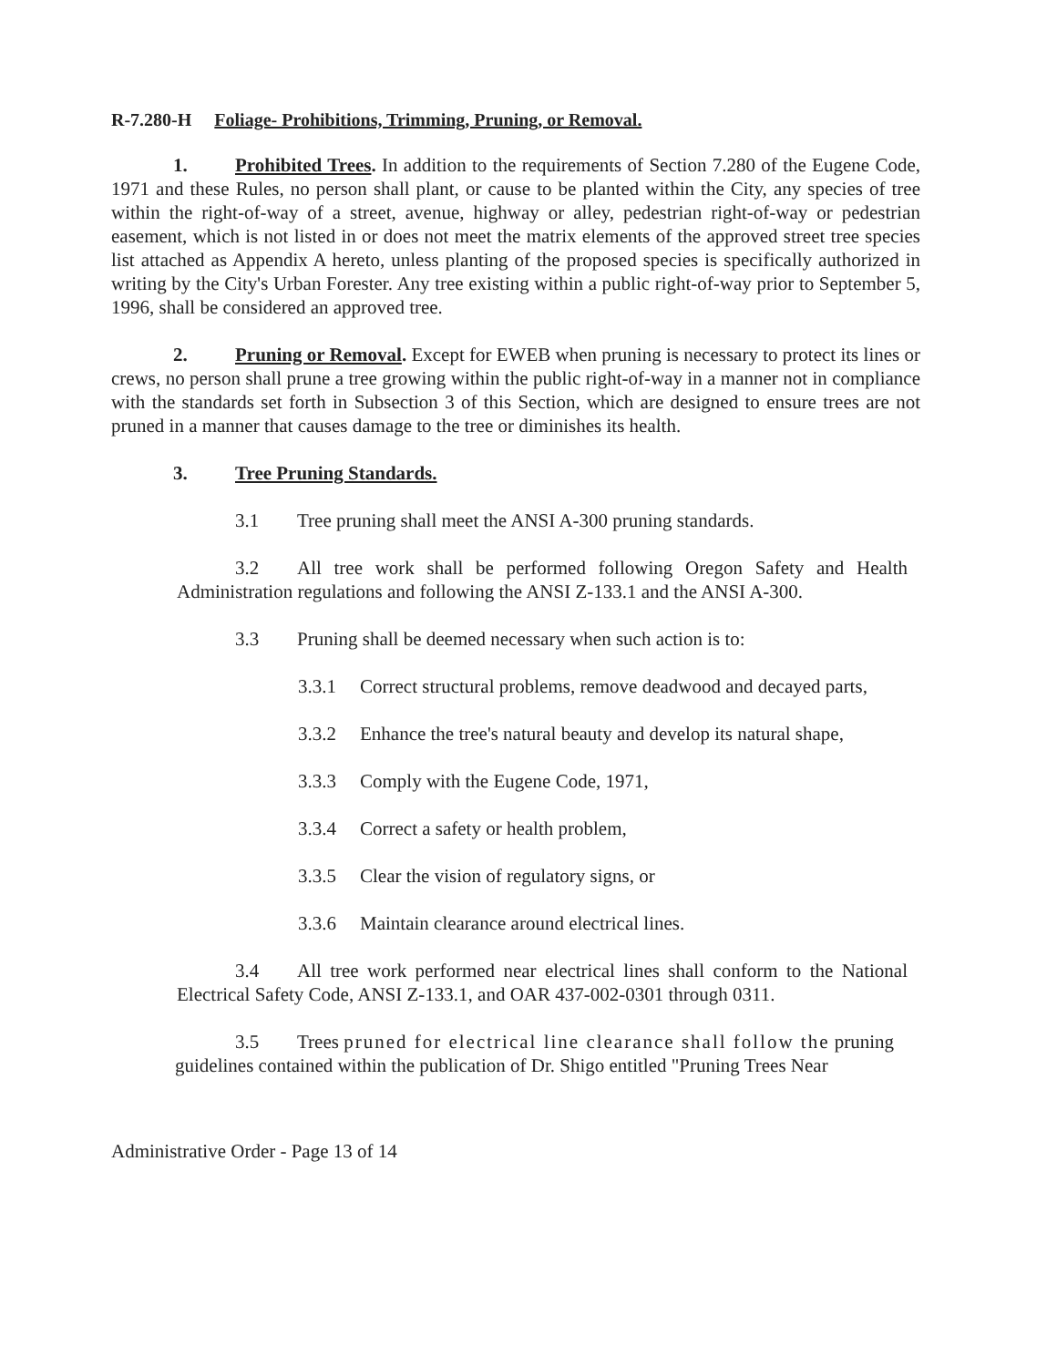R-7.280-H Foliage- Prohibitions, Trimming, Pruning, or Removal.
1. Prohibited Trees. In addition to the requirements of Section 7.280 of the Eugene Code, 1971 and these Rules, no person shall plant, or cause to be planted within the City, any species of tree within the right-of-way of a street, avenue, highway or alley, pedestrian right-of-way or pedestrian easement, which is not listed in or does not meet the matrix elements of the approved street tree species list attached as Appendix A hereto, unless planting of the proposed species is specifically authorized in writing by the City's Urban Forester. Any tree existing within a public right-of-way prior to September 5, 1996, shall be considered an approved tree.
2. Pruning or Removal. Except for EWEB when pruning is necessary to protect its lines or crews, no person shall prune a tree growing within the public right-of-way in a manner not in compliance with the standards set forth in Subsection 3 of this Section, which are designed to ensure trees are not pruned in a manner that causes damage to the tree or diminishes its health.
3. Tree Pruning Standards.
3.1 Tree pruning shall meet the ANSI A-300 pruning standards.
3.2 All tree work shall be performed following Oregon Safety and Health Administration regulations and following the ANSI Z-133.1 and the ANSI A-300.
3.3 Pruning shall be deemed necessary when such action is to:
3.3.1 Correct structural problems, remove deadwood and decayed parts,
3.3.2 Enhance the tree's natural beauty and develop its natural shape,
3.3.3 Comply with the Eugene Code, 1971,
3.3.4 Correct a safety or health problem,
3.3.5 Clear the vision of regulatory signs, or
3.3.6 Maintain clearance around electrical lines.
3.4 All tree work performed near electrical lines shall conform to the National Electrical Safety Code, ANSI Z-133.1, and OAR 437-002-0301 through 0311.
3.5 Trees pruned for electrical line clearance shall follow the pruning guidelines contained within the publication of Dr. Shigo entitled "Pruning Trees Near
Administrative Order - Page 13 of 14